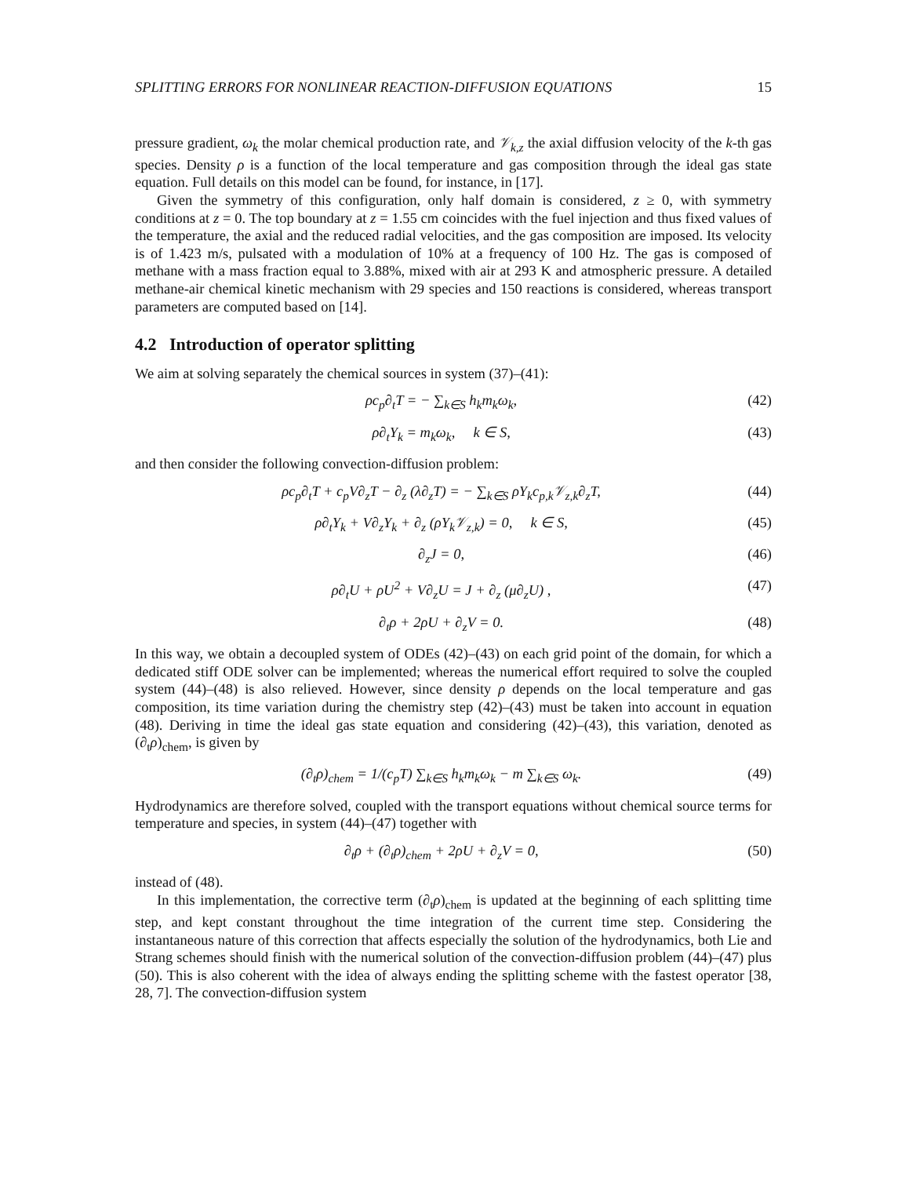SPLITTING ERRORS FOR NONLINEAR REACTION-DIFFUSION EQUATIONS 15
pressure gradient, ω<sub>k</sub> the molar chemical production rate, and 𝒱<sub>k,z</sub> the axial diffusion velocity of the k-th gas species. Density ρ is a function of the local temperature and gas composition through the ideal gas state equation. Full details on this model can be found, for instance, in [17].
Given the symmetry of this configuration, only half domain is considered, z ≥ 0, with symmetry conditions at z = 0. The top boundary at z = 1.55 cm coincides with the fuel injection and thus fixed values of the temperature, the axial and the reduced radial velocities, and the gas composition are imposed. Its velocity is of 1.423 m/s, pulsated with a modulation of 10% at a frequency of 100 Hz. The gas is composed of methane with a mass fraction equal to 3.88%, mixed with air at 293 K and atmospheric pressure. A detailed methane-air chemical kinetic mechanism with 29 species and 150 reactions is considered, whereas transport parameters are computed based on [14].
4.2 Introduction of operator splitting
We aim at solving separately the chemical sources in system (37)–(41):
ρc<sub>p</sub>∂<sub>t</sub>T = − ∑<sub>k∈S</sub> h<sub>k</sub>m<sub>k</sub>ω<sub>k</sub>, (42)
ρ∂<sub>t</sub>Y<sub>k</sub> = m<sub>k</sub>ω<sub>k</sub>, k ∈ S, (43)
and then consider the following convection-diffusion problem:
ρc<sub>p</sub>∂<sub>t</sub>T + c<sub>p</sub>V∂<sub>z</sub>T − ∂<sub>z</sub> (λ∂<sub>z</sub>T) = − ∑<sub>k∈S</sub> ρY<sub>k</sub>c<sub>p,k</sub>𝒱<sub>z,k</sub>∂<sub>z</sub>T, (44)
ρ∂<sub>t</sub>Y<sub>k</sub> + V∂<sub>z</sub>Y<sub>k</sub> + ∂<sub>z</sub> (ρY<sub>k</sub>𝒱<sub>z,k</sub>) = 0, k ∈ S, (45)
∂<sub>z</sub>J = 0, (46)
ρ∂<sub>t</sub>U + ρU<sup>2</sup> + V∂<sub>z</sub>U = J + ∂<sub>z</sub> (μ∂<sub>z</sub>U) , (47)
∂<sub>t</sub>ρ + 2ρU + ∂<sub>z</sub>V = 0. (48)
In this way, we obtain a decoupled system of ODEs (42)–(43) on each grid point of the domain, for which a dedicated stiff ODE solver can be implemented; whereas the numerical effort required to solve the coupled system (44)–(48) is also relieved. However, since density ρ depends on the local temperature and gas composition, its time variation during the chemistry step (42)–(43) must be taken into account in equation (48). Deriving in time the ideal gas state equation and considering (42)–(43), this variation, denoted as (∂<sub>t</sub>ρ)<sub>chem</sub>, is given by
(∂<sub>t</sub>ρ)<sub>chem</sub> = 1/(c<sub>p</sub>T) ∑<sub>k∈S</sub> h<sub>k</sub>m<sub>k</sub>ω<sub>k</sub> − m ∑<sub>k∈S</sub> ω<sub>k</sub>. (49)
Hydrodynamics are therefore solved, coupled with the transport equations without chemical source terms for temperature and species, in system (44)–(47) together with
∂<sub>t</sub>ρ + (∂<sub>t</sub>ρ)<sub>chem</sub> + 2ρU + ∂<sub>z</sub>V = 0, (50)
instead of (48).
In this implementation, the corrective term (∂<sub>t</sub>ρ)<sub>chem</sub> is updated at the beginning of each splitting time step, and kept constant throughout the time integration of the current time step. Considering the instantaneous nature of this correction that affects especially the solution of the hydrodynamics, both Lie and Strang schemes should finish with the numerical solution of the convection-diffusion problem (44)–(47) plus (50). This is also coherent with the idea of always ending the splitting scheme with the fastest operator [38, 28, 7]. The convection-diffusion system